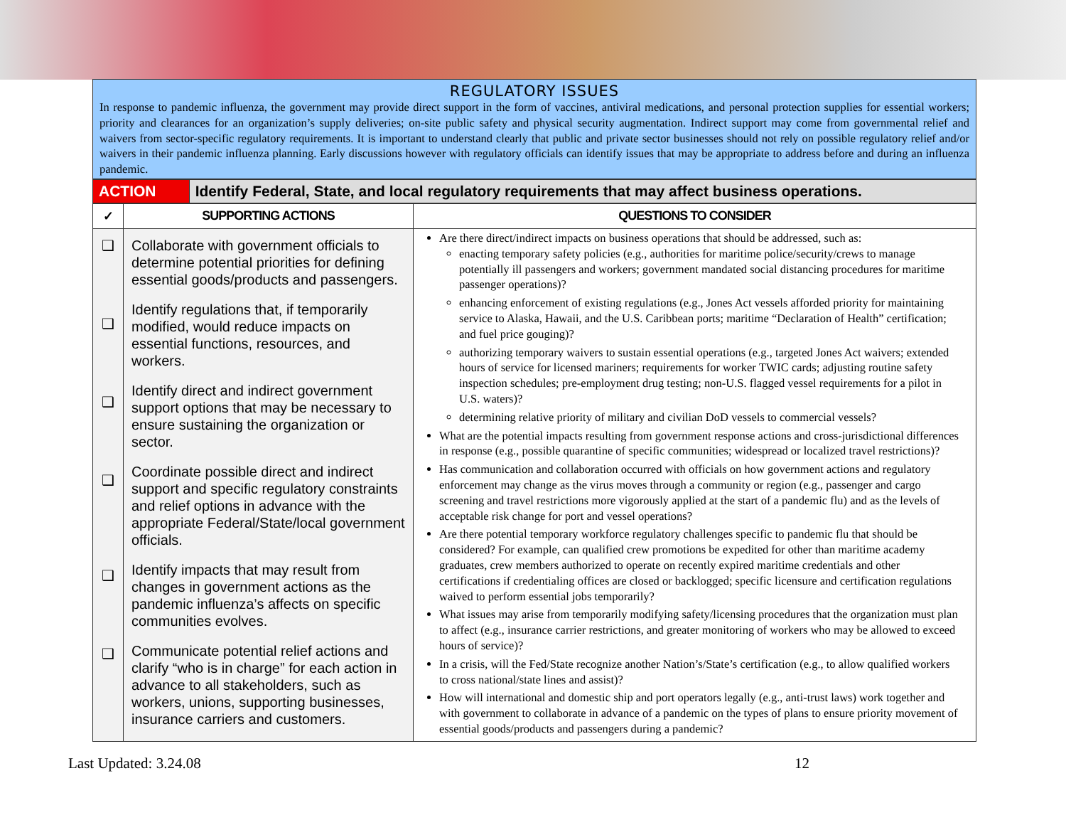REGULATORY ISSUES
In response to pandemic influenza, the government may provide direct support in the form of vaccines, antiviral medications, and personal protection supplies for essential workers; priority and clearances for an organization’s supply deliveries; on-site public safety and physical security augmentation. Indirect support may come from governmental relief and waivers from sector-specific regulatory requirements. It is important to understand clearly that public and private sector businesses should not rely on possible regulatory relief and/or waivers in their pandemic influenza planning. Early discussions however with regulatory officials can identify issues that may be appropriate to address before and during an influenza pandemic.
| ACTION | Identify Federal, State, and local regulatory requirements that may affect business operations. |
| ✓ | SUPPORTING ACTIONS | QUESTIONS TO CONSIDER |
| --- | --- | --- |
| ❑ ❑ ❑ ❑ ❑ ❑ | Collaborate with government officials to determine potential priorities for defining essential goods/products and passengers. Identify regulations that, if temporarily modified, would reduce impacts on essential functions, resources, and workers. Identify direct and indirect government support options that may be necessary to ensure sustaining the organization or sector. Coordinate possible direct and indirect support and specific regulatory constraints and relief options in advance with the appropriate Federal/State/local government officials. Identify impacts that may result from changes in government actions as the pandemic influenza’s affects on specific communities evolves. Communicate potential relief actions and clarify “who is in charge” for each action in advance to all stakeholders, such as workers, unions, supporting businesses, insurance carriers and customers. | Are there direct/indirect impacts on business operations that should be addressed, such as: enacting temporary safety policies (e.g., authorities for maritime police/security/crews to manage potentially ill passengers and workers; government mandated social distancing procedures for maritime passenger operations)? enhancing enforcement of existing regulations (e.g., Jones Act vessels afforded priority for maintaining service to Alaska, Hawaii, and the U.S. Caribbean ports; maritime “Declaration of Health” certification; and fuel price gouging)? authorizing temporary waivers to sustain essential operations (e.g., targeted Jones Act waivers; extended hours of service for licensed mariners; requirements for worker TWIC cards; adjusting routine safety inspection schedules; pre-employment drug testing; non-U.S. flagged vessel requirements for a pilot in U.S. waters)? determining relative priority of military and civilian DoD vessels to commercial vessels? What are the potential impacts resulting from government response actions and cross-jurisdictional differences in response (e.g., possible quarantine of specific communities; widespread or localized travel restrictions)? Has communication and collaboration occurred with officials on how government actions and regulatory enforcement may change as the virus moves through a community or region (e.g., passenger and cargo screening and travel restrictions more vigorously applied at the start of a pandemic flu) and as the levels of acceptable risk change for port and vessel operations? Are there potential temporary workforce regulatory challenges specific to pandemic flu that should be considered? For example, can qualified crew promotions be expedited for other than maritime academy graduates, crew members authorized to operate on recently expired maritime credentials and other certifications if credentialing offices are closed or backlogged; specific licensure and certification regulations waived to perform essential jobs temporarily? What issues may arise from temporarily modifying safety/licensing procedures that the organization must plan to affect (e.g., insurance carrier restrictions, and greater monitoring of workers who may be allowed to exceed hours of service)? In a crisis, will the Fed/State recognize another Nation’s/State’s certification (e.g., to allow qualified workers to cross national/state lines and assist)? How will international and domestic ship and port operators legally (e.g., anti-trust laws) work together and with government to collaborate in advance of a pandemic on the types of plans to ensure priority movement of essential goods/products and passengers during a pandemic? |
Last Updated: 3.24.08 12